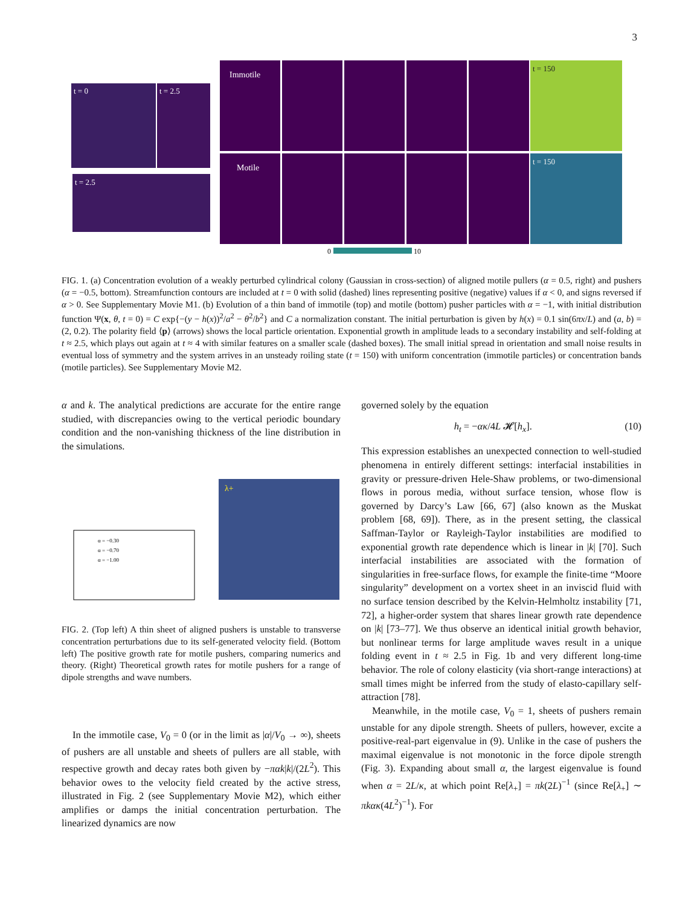3
t = 0
t = 2.5
t = 2.5
Immotile
Motile
t = 150
t = 150
0
10
FIG. 1. (a) Concentration evolution of a weakly perturbed cylindrical colony (Gaussian in cross-section) of aligned motile pullers (α = 0.5, right) and pushers (α = −0.5, bottom). Streamfunction contours are included at t = 0 with solid (dashed) lines representing positive (negative) values if α < 0, and signs reversed if α > 0. See Supplementary Movie M1. (b) Evolution of a thin band of immotile (top) and motile (bottom) pusher particles with α = −1, with initial distribution function Ψ(x, θ, t = 0) = C exp{−(y − h(x))<sup>2</sup>/a<sup>2</sup> − θ<sup>2</sup>/b<sup>2</sup>} and C a normalization constant. The initial perturbation is given by h(x) = 0.1 sin(6πx/L) and (a, b) = (2, 0.2). The polarity field ⟨p⟩ (arrows) shows the local particle orientation. Exponential growth in amplitude leads to a secondary instability and self-folding at t ≈ 2.5, which plays out again at t ≈ 4 with similar features on a smaller scale (dashed boxes). The small initial spread in orientation and small noise results in eventual loss of symmetry and the system arrives in an unsteady roiling state (t = 150) with uniform concentration (immotile particles) or concentration bands (motile particles). See Supplementary Movie M2.
α and k. The analytical predictions are accurate for the entire range studied, with discrepancies owing to the vertical periodic boundary condition and the non-vanishing thickness of the line distribution in the simulations.
λ+
α = −0.30
α = −0.70
α = −1.00
FIG. 2. (Top left) A thin sheet of aligned pushers is unstable to transverse concentration perturbations due to its self-generated velocity field. (Bottom left) The positive growth rate for motile pushers, comparing numerics and theory. (Right) Theoretical growth rates for motile pushers for a range of dipole strengths and wave numbers.
In the immotile case, V<sub>0</sub> = 0 (or in the limit as |α|/V<sub>0</sub> → ∞), sheets of pushers are all unstable and sheets of pullers are all stable, with respective growth and decay rates both given by −παk|k|/(2L<sup>2</sup>). This behavior owes to the velocity field created by the active stress, illustrated in Fig. 2 (see Supplementary Movie M2), which either amplifies or damps the initial concentration perturbation. The linearized dynamics are now
governed solely by the equation
h<sub>t</sub> = −ακ/4L 𝓗[h<sub>x</sub>]. (10)
This expression establishes an unexpected connection to well-studied phenomena in entirely different settings: interfacial instabilities in gravity or pressure-driven Hele-Shaw problems, or two-dimensional flows in porous media, without surface tension, whose flow is governed by Darcy’s Law [66, 67] (also known as the Muskat problem [68, 69]). There, as in the present setting, the classical Saffman-Taylor or Rayleigh-Taylor instabilities are modified to exponential growth rate dependence which is linear in |k| [70]. Such interfacial instabilities are associated with the formation of singularities in free-surface flows, for example the finite-time “Moore singularity” development on a vortex sheet in an inviscid fluid with no surface tension described by the Kelvin-Helmholtz instability [71, 72], a higher-order system that shares linear growth rate dependence on |k| [73–77]. We thus observe an identical initial growth behavior, but nonlinear terms for large amplitude waves result in a unique folding event in t ≈ 2.5 in Fig. 1b and very different long-time behavior. The role of colony elasticity (via short-range interactions) at small times might be inferred from the study of elasto-capillary self-attraction [78].
Meanwhile, in the motile case, V<sub>0</sub> = 1, sheets of pushers remain unstable for any dipole strength. Sheets of pullers, however, excite a positive-real-part eigenvalue in (9). Unlike in the case of pushers the maximal eigenvalue is not monotonic in the force dipole strength (Fig. 3). Expanding about small α, the largest eigenvalue is found when α = 2L/κ, at which point Re[λ<sub>+</sub>] = πk(2L)<sup>−1</sup> (since Re[λ<sub>+</sub>] ∼ πkακ(4L<sup>2</sup>)<sup>−1</sup>). For